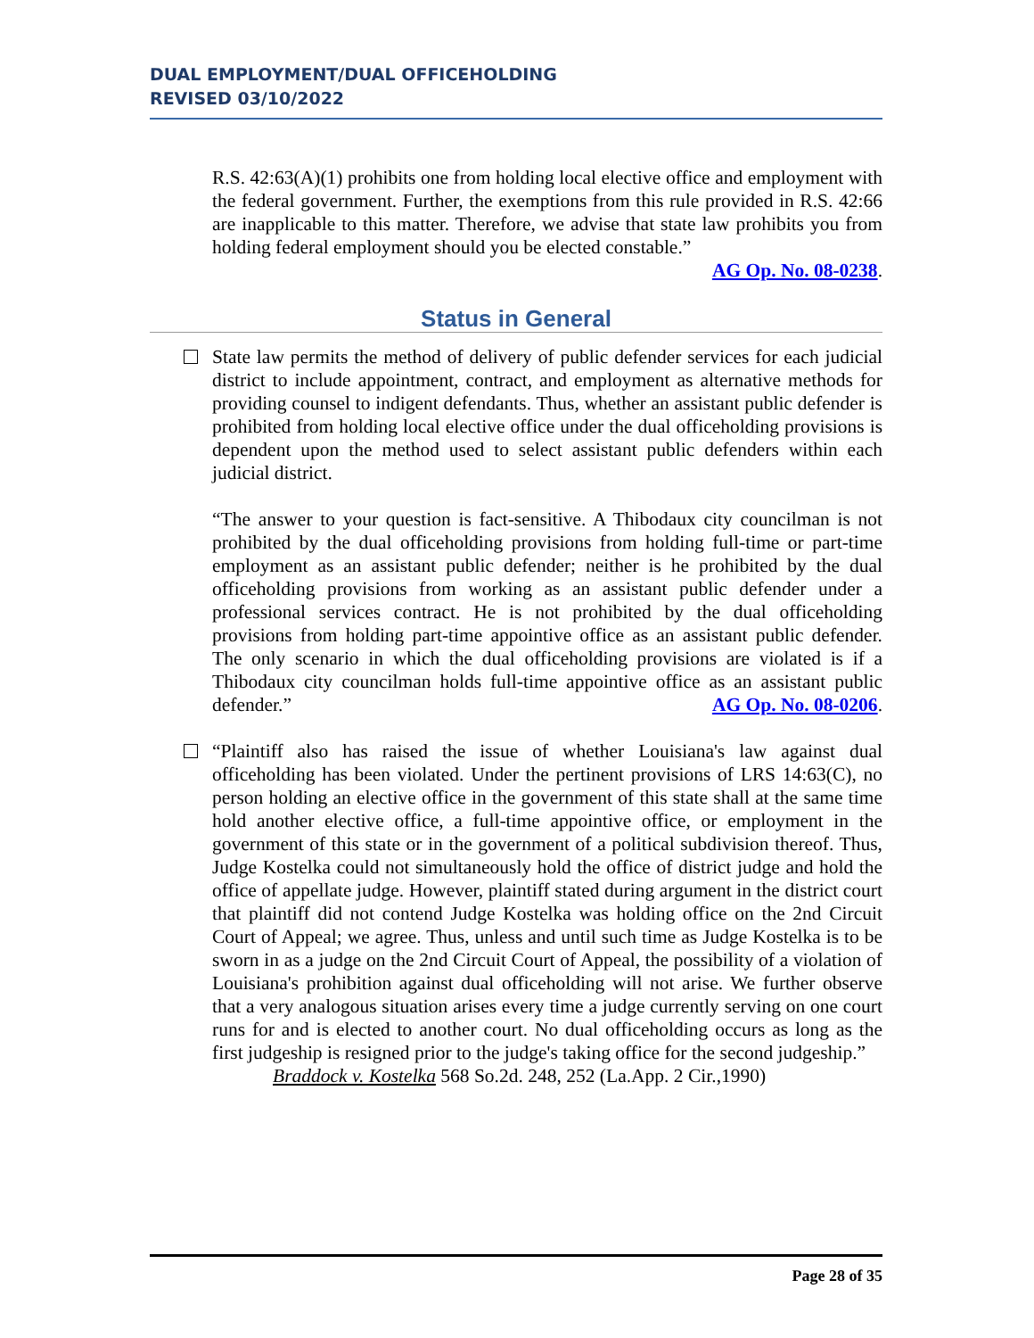DUAL EMPLOYMENT/DUAL OFFICEHOLDING
REVISED 03/10/2022
R.S. 42:63(A)(1) prohibits one from holding local elective office and employment with the federal government. Further, the exemptions from this rule provided in R.S. 42:66 are inapplicable to this matter. Therefore, we advise that state law prohibits you from holding federal employment should you be elected constable.”
AG Op. No. 08-0238.
Status in General
State law permits the method of delivery of public defender services for each judicial district to include appointment, contract, and employment as alternative methods for providing counsel to indigent defendants. Thus, whether an assistant public defender is prohibited from holding local elective office under the dual officeholding provisions is dependent upon the method used to select assistant public defenders within each judicial district.
“The answer to your question is fact-sensitive. A Thibodaux city councilman is not prohibited by the dual officeholding provisions from holding full-time or part-time employment as an assistant public defender; neither is he prohibited by the dual officeholding provisions from working as an assistant public defender under a professional services contract. He is not prohibited by the dual officeholding provisions from holding part-time appointive office as an assistant public defender. The only scenario in which the dual officeholding provisions are violated is if a Thibodaux city councilman holds full-time appointive office as an assistant public defender.” AG Op. No. 08-0206.
“Plaintiff also has raised the issue of whether Louisiana's law against dual officeholding has been violated. Under the pertinent provisions of LRS 14:63(C), no person holding an elective office in the government of this state shall at the same time hold another elective office, a full-time appointive office, or employment in the government of this state or in the government of a political subdivision thereof. Thus, Judge Kostelka could not simultaneously hold the office of district judge and hold the office of appellate judge. However, plaintiff stated during argument in the district court that plaintiff did not contend Judge Kostelka was holding office on the 2nd Circuit Court of Appeal; we agree. Thus, unless and until such time as Judge Kostelka is to be sworn in as a judge on the 2nd Circuit Court of Appeal, the possibility of a violation of Louisiana's prohibition against dual officeholding will not arise. We further observe that a very analogous situation arises every time a judge currently serving on one court runs for and is elected to another court. No dual officeholding occurs as long as the first judgeship is resigned prior to the judge's taking office for the second judgeship.”
Braddock v. Kostelka 568 So.2d. 248, 252 (La.App. 2 Cir.,1990)
Page 28 of 35